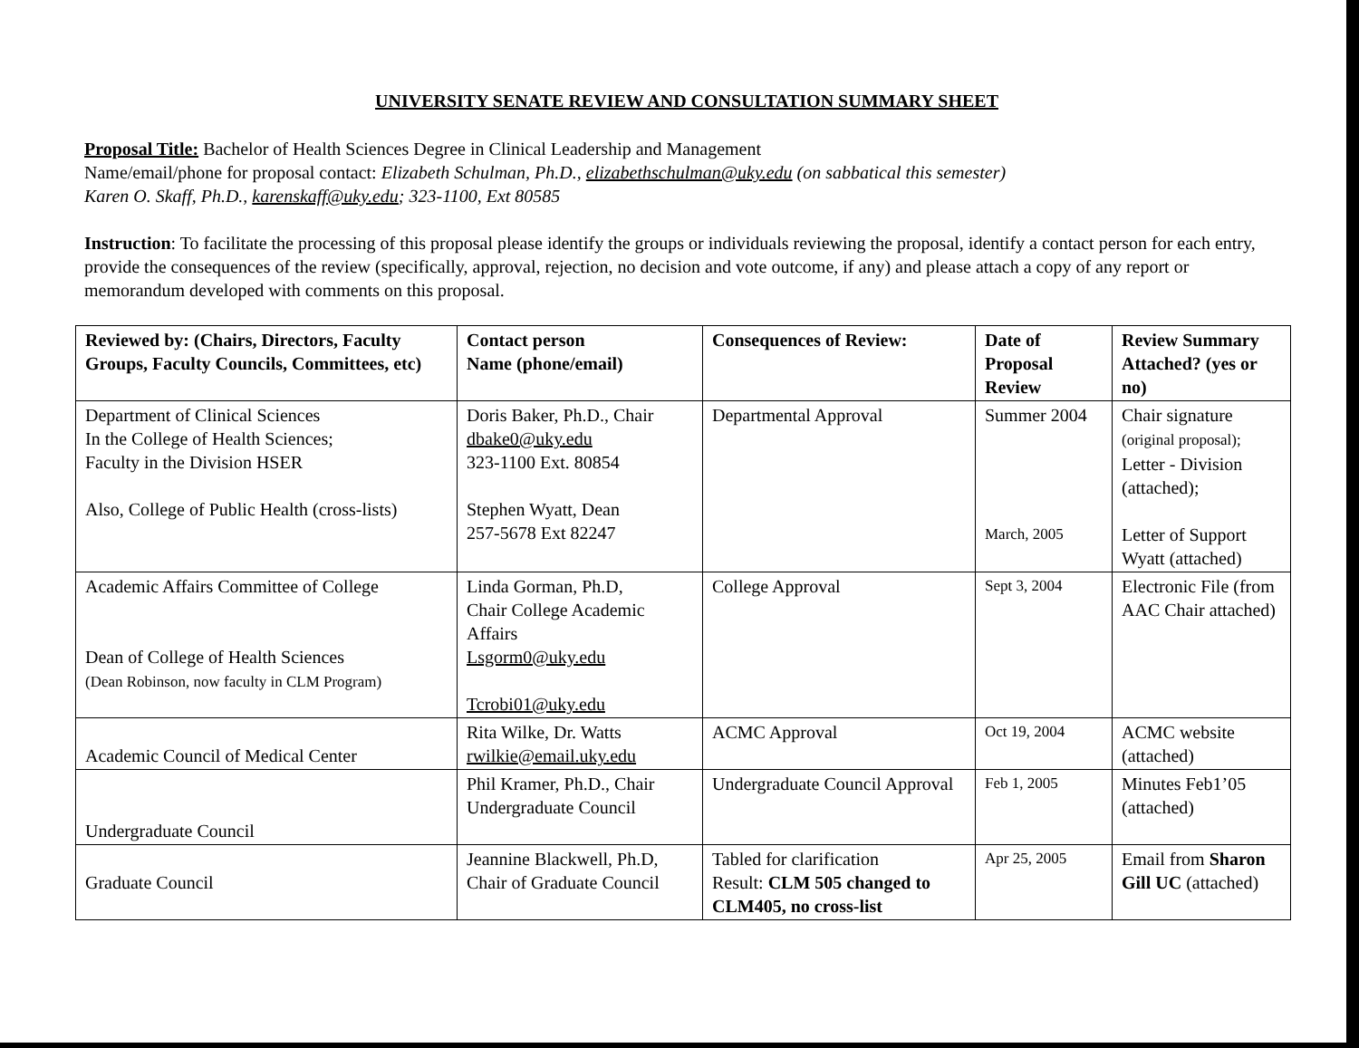UNIVERSITY SENATE REVIEW AND CONSULTATION SUMMARY SHEET
Proposal Title: Bachelor of Health Sciences Degree in Clinical Leadership and Management
Name/email/phone for proposal contact: Elizabeth Schulman, Ph.D., elizabethschulman@uky.edu (on sabbatical this semester)
Karen O. Skaff, Ph.D., karenskaff@uky.edu; 323-1100, Ext 80585
Instruction: To facilitate the processing of this proposal please identify the groups or individuals reviewing the proposal, identify a contact person for each entry, provide the consequences of the review (specifically, approval, rejection, no decision and vote outcome, if any) and please attach a copy of any report or memorandum developed with comments on this proposal.
| Reviewed by: (Chairs, Directors, Faculty Groups, Faculty Councils, Committees, etc) | Contact person Name (phone/email) | Consequences of Review: | Date of Proposal Review | Review Summary Attached? (yes or no) |
| --- | --- | --- | --- | --- |
| Department of Clinical Sciences In the College of Health Sciences; Faculty in the Division HSER Also, College of Public Health (cross-lists) | Doris Baker, Ph.D., Chair dbake0@uky.edu 323-1100 Ext. 80854 Stephen Wyatt, Dean 257-5678 Ext 82247 | Departmental Approval | Summer 2004 March, 2005 | Chair signature (original proposal); Letter - Division (attached); Letter of Support Wyatt (attached) |
| Academic Affairs Committee of College Dean of College of Health Sciences (Dean Robinson, now faculty in CLM Program) | Linda Gorman, Ph.D, Chair College Academic Affairs Lsgorm0@uky.edu Tcrobi01@uky.edu | College Approval | Sept 3, 2004 | Electronic File (from AAC Chair attached) |
| Academic Council of Medical Center | Rita Wilke, Dr. Watts rwilkie@email.uky.edu | ACMC Approval | Oct 19, 2004 | ACMC website (attached) |
| Undergraduate Council | Phil Kramer, Ph.D., Chair Undergraduate Council | Undergraduate Council Approval | Feb 1, 2005 | Minutes Feb1’05 (attached) |
| Graduate Council | Jeannine Blackwell, Ph.D, Chair of Graduate Council | Tabled for clarification Result: CLM 505 changed to CLM405, no cross-list | Apr 25, 2005 | Email from Sharon Gill UC (attached) |